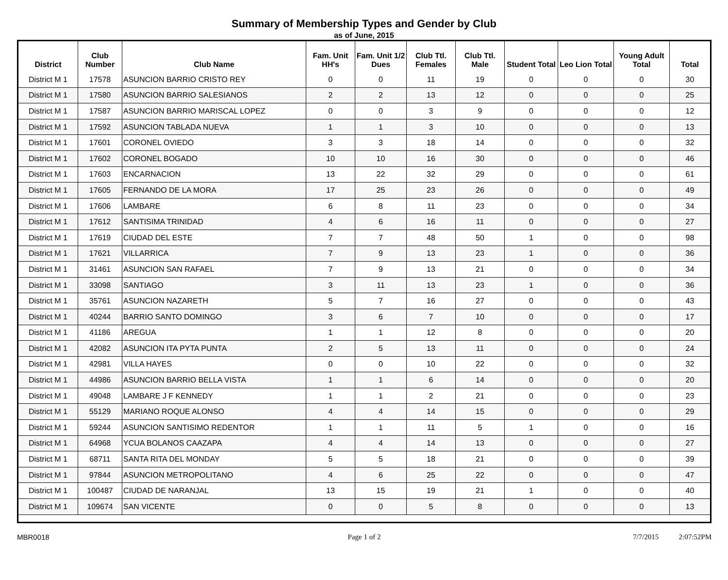Summary of Membership Types and Gender by Club
as of June, 2015
| District | Club Number | Club Name | Fam. Unit HH's | Fam. Unit 1/2 Dues | Club Ttl. Females | Club Ttl. Male | Student Total | Leo Lion Total | Young Adult Total | Total |
| --- | --- | --- | --- | --- | --- | --- | --- | --- | --- | --- |
| District M 1 | 17578 | ASUNCION BARRIO CRISTO REY | 0 | 0 | 11 | 19 | 0 | 0 | 0 | 30 |
| District M 1 | 17580 | ASUNCION BARRIO SALESIANOS | 2 | 2 | 13 | 12 | 0 | 0 | 0 | 25 |
| District M 1 | 17587 | ASUNCION BARRIO MARISCAL LOPEZ | 0 | 0 | 3 | 9 | 0 | 0 | 0 | 12 |
| District M 1 | 17592 | ASUNCION TABLADA NUEVA | 1 | 1 | 3 | 10 | 0 | 0 | 0 | 13 |
| District M 1 | 17601 | CORONEL OVIEDO | 3 | 3 | 18 | 14 | 0 | 0 | 0 | 32 |
| District M 1 | 17602 | CORONEL BOGADO | 10 | 10 | 16 | 30 | 0 | 0 | 0 | 46 |
| District M 1 | 17603 | ENCARNACION | 13 | 22 | 32 | 29 | 0 | 0 | 0 | 61 |
| District M 1 | 17605 | FERNANDO DE LA MORA | 17 | 25 | 23 | 26 | 0 | 0 | 0 | 49 |
| District M 1 | 17606 | LAMBARE | 6 | 8 | 11 | 23 | 0 | 0 | 0 | 34 |
| District M 1 | 17612 | SANTISIMA TRINIDAD | 4 | 6 | 16 | 11 | 0 | 0 | 0 | 27 |
| District M 1 | 17619 | CIUDAD DEL ESTE | 7 | 7 | 48 | 50 | 1 | 0 | 0 | 98 |
| District M 1 | 17621 | VILLARRICA | 7 | 9 | 13 | 23 | 1 | 0 | 0 | 36 |
| District M 1 | 31461 | ASUNCION SAN RAFAEL | 7 | 9 | 13 | 21 | 0 | 0 | 0 | 34 |
| District M 1 | 33098 | SANTIAGO | 3 | 11 | 13 | 23 | 1 | 0 | 0 | 36 |
| District M 1 | 35761 | ASUNCION NAZARETH | 5 | 7 | 16 | 27 | 0 | 0 | 0 | 43 |
| District M 1 | 40244 | BARRIO SANTO DOMINGO | 3 | 6 | 7 | 10 | 0 | 0 | 0 | 17 |
| District M 1 | 41186 | AREGUA | 1 | 1 | 12 | 8 | 0 | 0 | 0 | 20 |
| District M 1 | 42082 | ASUNCION ITA PYTA PUNTA | 2 | 5 | 13 | 11 | 0 | 0 | 0 | 24 |
| District M 1 | 42981 | VILLA HAYES | 0 | 0 | 10 | 22 | 0 | 0 | 0 | 32 |
| District M 1 | 44986 | ASUNCION BARRIO BELLA VISTA | 1 | 1 | 6 | 14 | 0 | 0 | 0 | 20 |
| District M 1 | 49048 | LAMBARE J F KENNEDY | 1 | 1 | 2 | 21 | 0 | 0 | 0 | 23 |
| District M 1 | 55129 | MARIANO ROQUE ALONSO | 4 | 4 | 14 | 15 | 0 | 0 | 0 | 29 |
| District M 1 | 59244 | ASUNCION SANTISIMO REDENTOR | 1 | 1 | 11 | 5 | 1 | 0 | 0 | 16 |
| District M 1 | 64968 | YCUA BOLANOS CAAZAPA | 4 | 4 | 14 | 13 | 0 | 0 | 0 | 27 |
| District M 1 | 68711 | SANTA RITA DEL MONDAY | 5 | 5 | 18 | 21 | 0 | 0 | 0 | 39 |
| District M 1 | 97844 | ASUNCION METROPOLITANO | 4 | 6 | 25 | 22 | 0 | 0 | 0 | 47 |
| District M 1 | 100487 | CIUDAD DE NARANJAL | 13 | 15 | 19 | 21 | 1 | 0 | 0 | 40 |
| District M 1 | 109674 | SAN VICENTE | 0 | 0 | 5 | 8 | 0 | 0 | 0 | 13 |
MBR0018 Page 1 of 2 7/7/2015 2:07:52PM